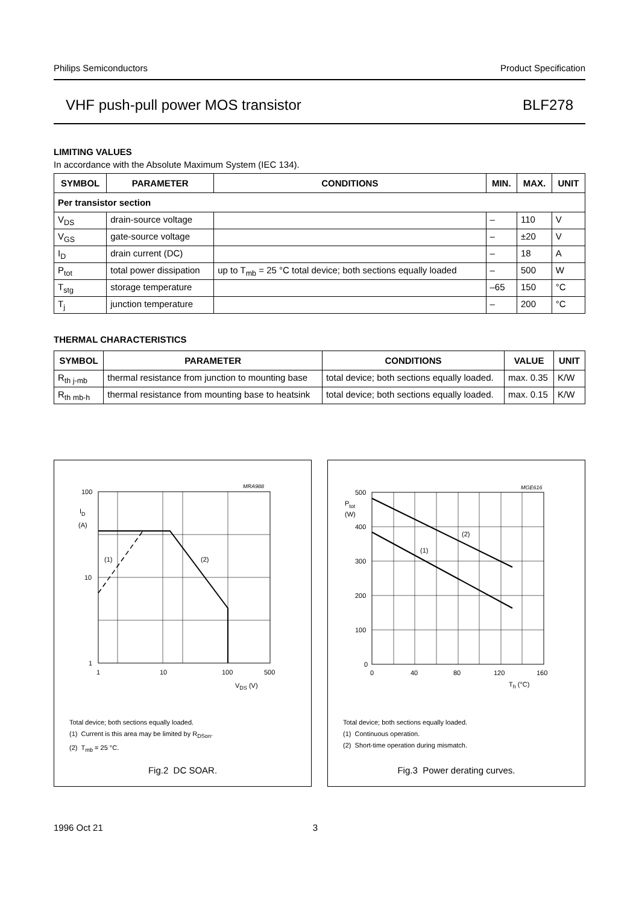Philips Semiconductors Product Specification
VHF push-pull power MOS transistor BLF278
LIMITING VALUES
In accordance with the Absolute Maximum System (IEC 134).
| SYMBOL | PARAMETER | CONDITIONS | MIN. | MAX. | UNIT |
| --- | --- | --- | --- | --- | --- |
| Per transistor section | | | | | |
| V<sub>DS</sub> | drain-source voltage | | – | 110 | V |
| V<sub>GS</sub> | gate-source voltage | | – | ±20 | V |
| I<sub>D</sub> | drain current (DC) | | – | 18 | A |
| P<sub>tot</sub> | total power dissipation | up to T<sub>mb</sub> = 25 °C total device; both sections equally loaded | – | 500 | W |
| T<sub>stg</sub> | storage temperature | | –65 | 150 | °C |
| T<sub>j</sub> | junction temperature | | – | 200 | °C |
THERMAL CHARACTERISTICS
| SYMBOL | PARAMETER | CONDITIONS | VALUE | UNIT |
| --- | --- | --- | --- | --- |
| R<sub>th j-mb</sub> | thermal resistance from junction to mounting base | total device; both sections equally loaded. | max. 0.35 | K/W |
| R<sub>th mb-h</sub> | thermal resistance from mounting base to heatsink | total device; both sections equally loaded. | max. 0.15 | K/W |
MRA988
100
10
1
ID
(A)
(1)
(2)
1
10
100
500
VDS (V)
Total device; both sections equally loaded.
(1) Current is this area may be limited by R<sub>DSon</sub>.
(2) T<sub>mb</sub> = 25 °C.
Fig.2 DC SOAR.
MGE616
500
400
300
200
100
0
Ptot
(W)
(2)
(1)
0
40
80
120
160
Th (°C)
Total device; both sections equally loaded.
(1) Continuous operation.
(2) Short-time operation during mismatch.
Fig.3 Power derating curves.
1996 Oct 21 3